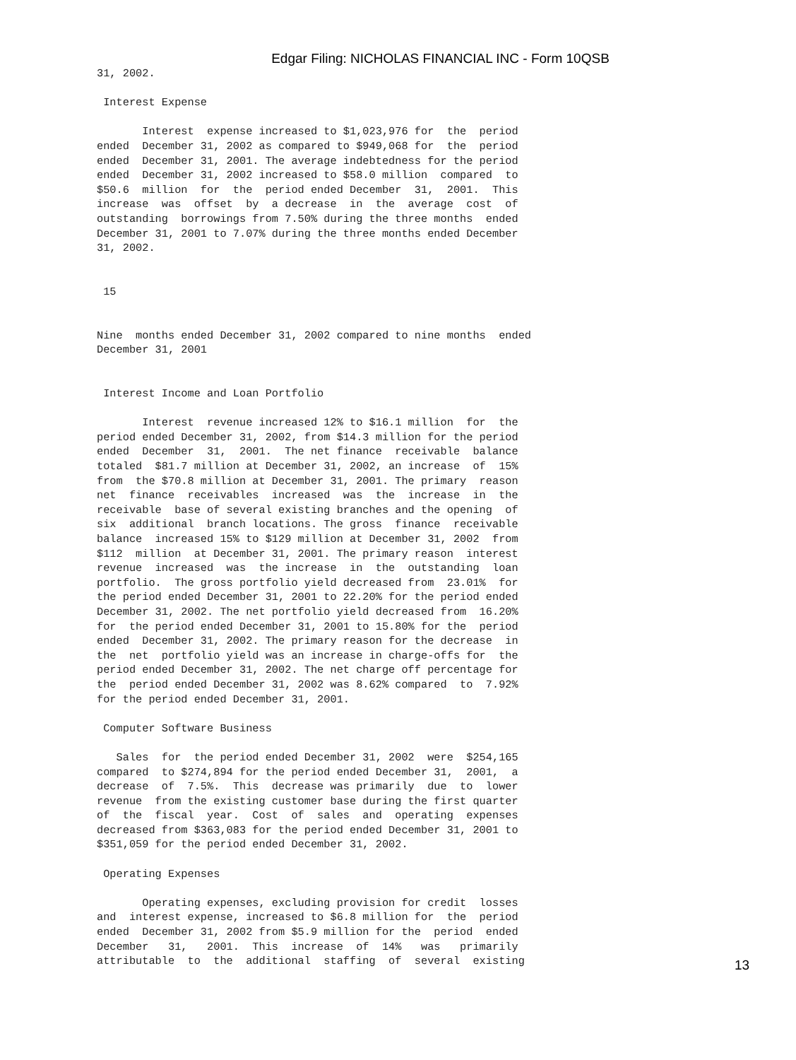Edgar Filing: NICHOLAS FINANCIAL INC - Form 10QSB
31, 2002.

 Interest Expense

       Interest  expense increased to $1,023,976 for  the  period
ended  December 31, 2002 as compared to $949,068 for  the  period
ended  December 31, 2001. The average indebtedness for the period
ended  December 31, 2002 increased to $58.0 million  compared  to
$50.6  million  for  the  period ended December  31,  2001.  This
increase  was  offset  by  a decrease  in  the  average  cost  of
outstanding  borrowings from 7.50% during the three months  ended
December 31, 2001 to 7.07% during the three months ended December
31, 2002.


 15


Nine  months ended December 31, 2002 compared to nine months  ended
December 31, 2001


 Interest Income and Loan Portfolio

       Interest  revenue increased 12% to $16.1 million  for  the
period ended December 31, 2002, from $14.3 million for the period
ended  December  31,  2001.  The net finance  receivable  balance
totaled  $81.7 million at December 31, 2002, an increase  of  15%
from  the $70.8 million at December 31, 2001. The primary  reason
net  finance  receivables  increased  was  the  increase  in  the
receivable  base of several existing branches and the opening  of
six  additional  branch locations. The gross  finance  receivable
balance  increased 15% to $129 million at December 31, 2002  from
$112  million  at December 31, 2001. The primary reason  interest
revenue  increased  was  the increase  in  the  outstanding  loan
portfolio.  The gross portfolio yield decreased from  23.01%  for
the period ended December 31, 2001 to 22.20% for the period ended
December 31, 2002. The net portfolio yield decreased from  16.20%
for  the period ended December 31, 2001 to 15.80% for the  period
ended  December 31, 2002. The primary reason for the decrease  in
the  net  portfolio yield was an increase in charge-offs for  the
period ended December 31, 2002. The net charge off percentage for
the  period ended December 31, 2002 was 8.62% compared  to  7.92%
for the period ended December 31, 2001.

 Computer Software Business

   Sales  for  the period ended December 31, 2002  were  $254,165
compared  to $274,894 for the period ended December 31,  2001,  a
decrease  of  7.5%.  This  decrease was primarily  due  to  lower
revenue  from the existing customer base during the first quarter
of  the  fiscal  year.  Cost  of  sales  and  operating  expenses
decreased from $363,083 for the period ended December 31, 2001 to
$351,059 for the period ended December 31, 2002.

 Operating Expenses

       Operating expenses, excluding provision for credit  losses
and  interest expense, increased to $6.8 million for  the  period
ended  December 31, 2002 from $5.9 million for the  period  ended
December   31,   2001.  This  increase  of  14%   was   primarily
attributable  to  the  additional  staffing  of  several  existing
13